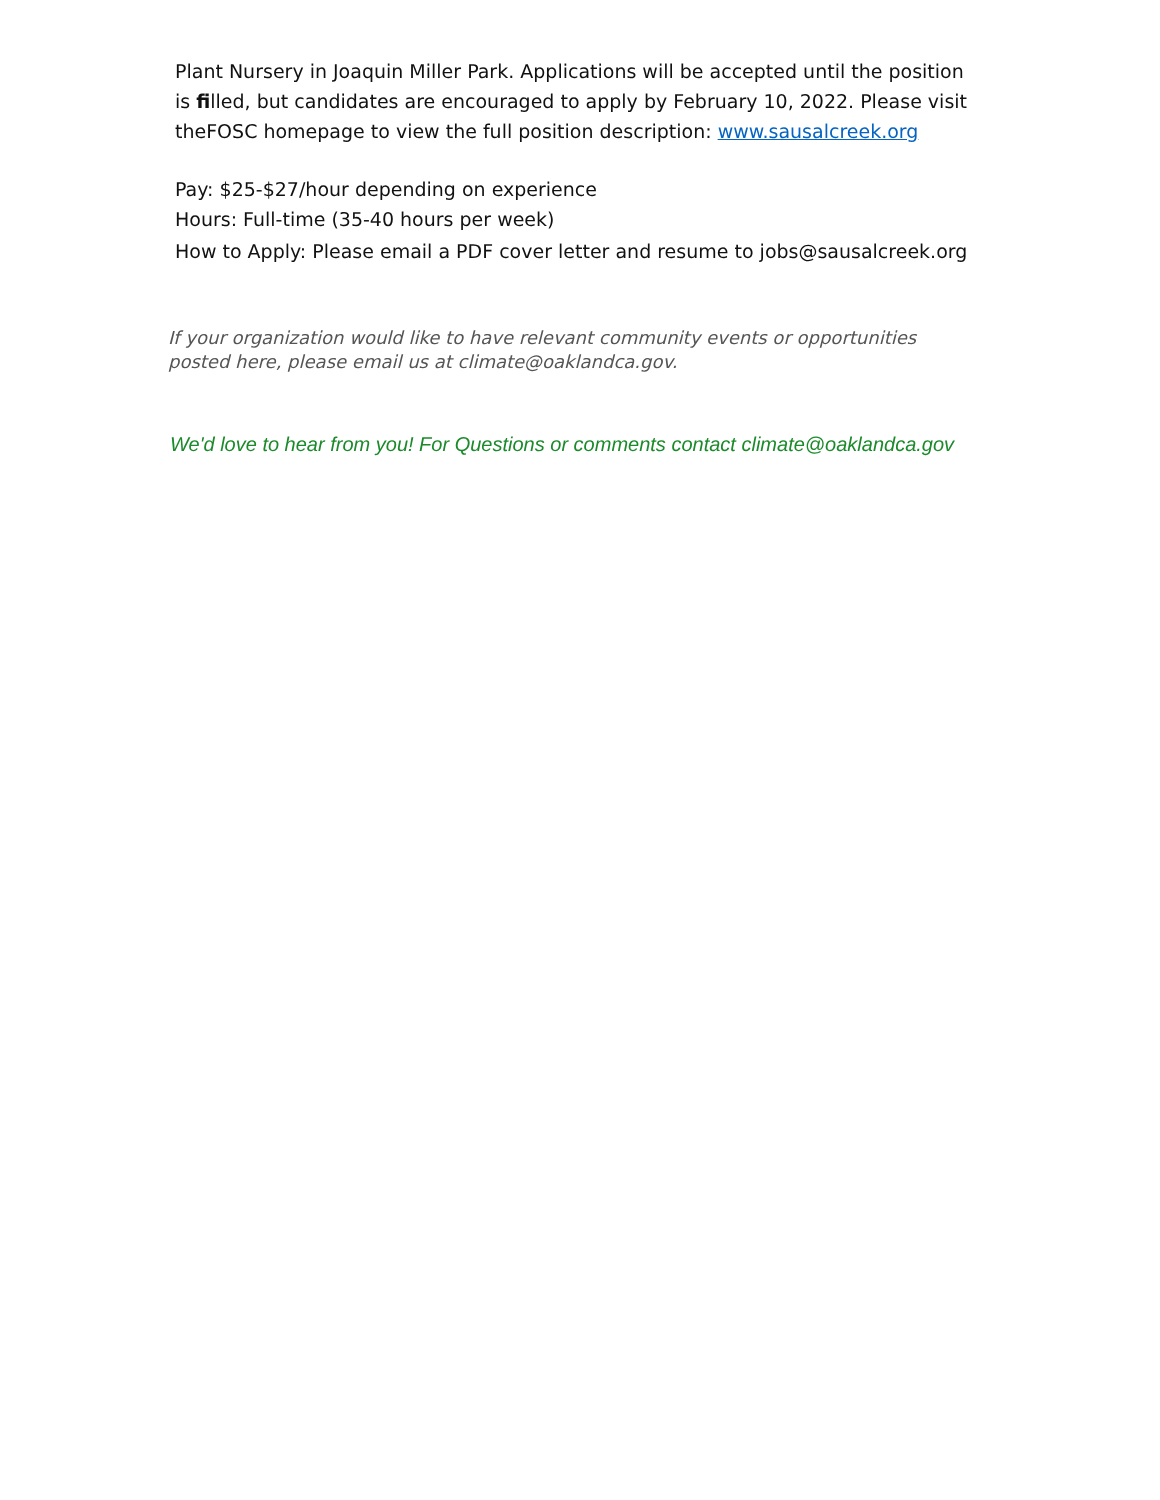Plant Nursery in Joaquin Miller Park. Applications will be accepted until the position is filled, but candidates are encouraged to apply by February 10, 2022. Please visit theFOSC homepage to view the full position description: www.sausalcreek.org
Pay: $25-$27/hour depending on experience
Hours: Full-time (35-40 hours per week)
How to Apply: Please email a PDF cover letter and resume to jobs@sausalcreek.org
If your organization would like to have relevant community events or opportunities posted here, please email us at climate@oaklandca.gov.
We'd love to hear from you! For Questions or comments contact climate@oaklandca.gov